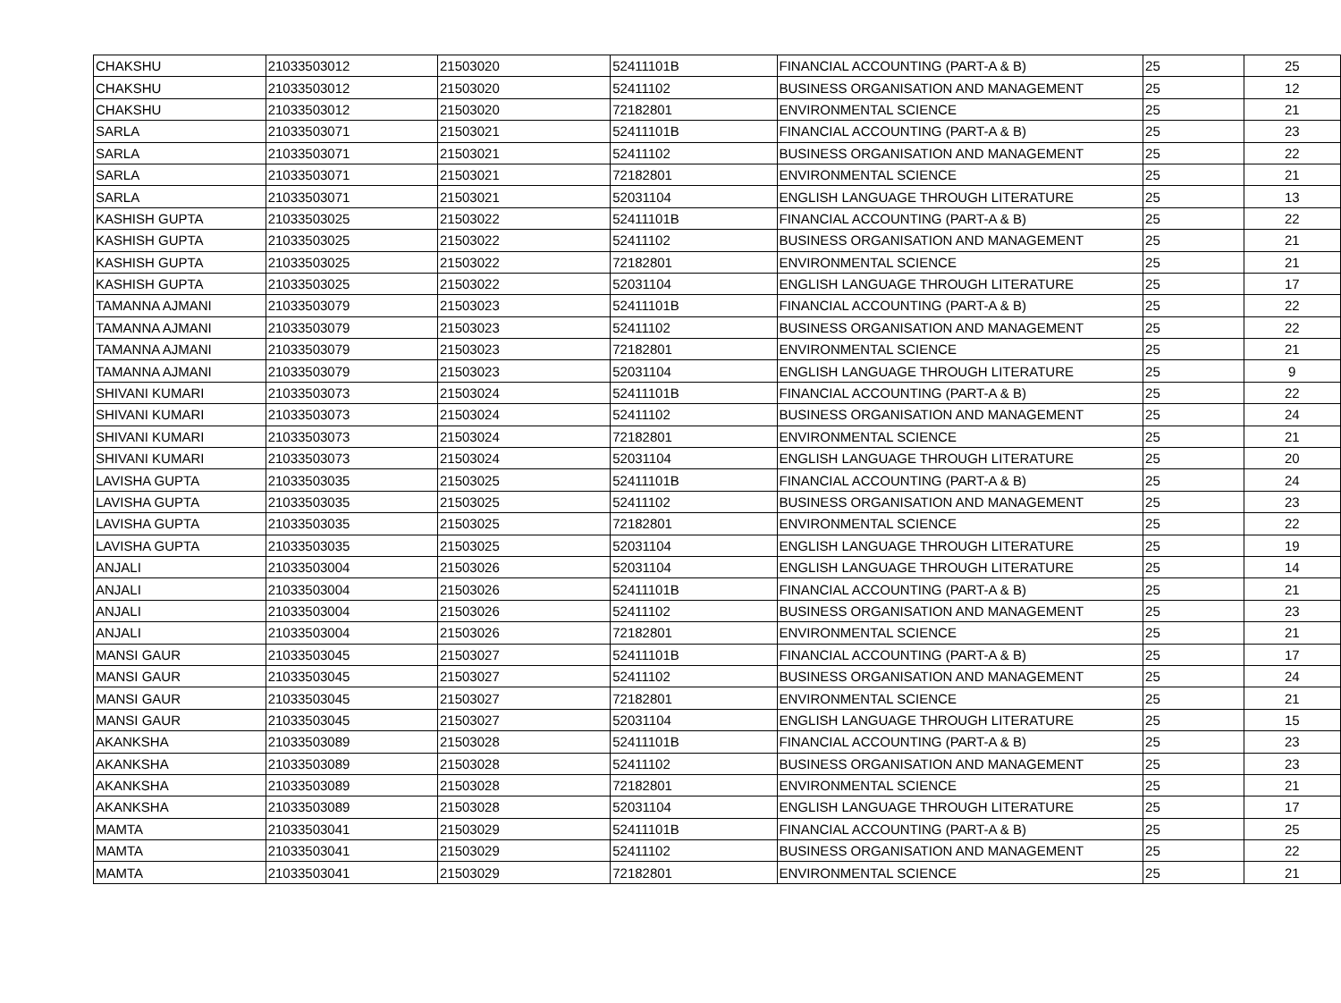| CHAKSHU | 21033503012 | 21503020 | 52411101B | FINANCIAL ACCOUNTING (PART-A & B) | 25 | 25 |
| CHAKSHU | 21033503012 | 21503020 | 52411102 | BUSINESS ORGANISATION AND MANAGEMENT | 25 | 12 |
| CHAKSHU | 21033503012 | 21503020 | 72182801 | ENVIRONMENTAL SCIENCE | 25 | 21 |
| SARLA | 21033503071 | 21503021 | 52411101B | FINANCIAL ACCOUNTING (PART-A & B) | 25 | 23 |
| SARLA | 21033503071 | 21503021 | 52411102 | BUSINESS ORGANISATION AND MANAGEMENT | 25 | 22 |
| SARLA | 21033503071 | 21503021 | 72182801 | ENVIRONMENTAL SCIENCE | 25 | 21 |
| SARLA | 21033503071 | 21503021 | 52031104 | ENGLISH LANGUAGE THROUGH LITERATURE | 25 | 13 |
| KASHISH GUPTA | 21033503025 | 21503022 | 52411101B | FINANCIAL ACCOUNTING (PART-A & B) | 25 | 22 |
| KASHISH GUPTA | 21033503025 | 21503022 | 52411102 | BUSINESS ORGANISATION AND MANAGEMENT | 25 | 21 |
| KASHISH GUPTA | 21033503025 | 21503022 | 72182801 | ENVIRONMENTAL SCIENCE | 25 | 21 |
| KASHISH GUPTA | 21033503025 | 21503022 | 52031104 | ENGLISH LANGUAGE THROUGH LITERATURE | 25 | 17 |
| TAMANNA AJMANI | 21033503079 | 21503023 | 52411101B | FINANCIAL ACCOUNTING (PART-A & B) | 25 | 22 |
| TAMANNA AJMANI | 21033503079 | 21503023 | 52411102 | BUSINESS ORGANISATION AND MANAGEMENT | 25 | 22 |
| TAMANNA AJMANI | 21033503079 | 21503023 | 72182801 | ENVIRONMENTAL SCIENCE | 25 | 21 |
| TAMANNA AJMANI | 21033503079 | 21503023 | 52031104 | ENGLISH LANGUAGE THROUGH LITERATURE | 25 | 9 |
| SHIVANI KUMARI | 21033503073 | 21503024 | 52411101B | FINANCIAL ACCOUNTING (PART-A & B) | 25 | 22 |
| SHIVANI KUMARI | 21033503073 | 21503024 | 52411102 | BUSINESS ORGANISATION AND MANAGEMENT | 25 | 24 |
| SHIVANI KUMARI | 21033503073 | 21503024 | 72182801 | ENVIRONMENTAL SCIENCE | 25 | 21 |
| SHIVANI KUMARI | 21033503073 | 21503024 | 52031104 | ENGLISH LANGUAGE THROUGH LITERATURE | 25 | 20 |
| LAVISHA GUPTA | 21033503035 | 21503025 | 52411101B | FINANCIAL ACCOUNTING (PART-A & B) | 25 | 24 |
| LAVISHA GUPTA | 21033503035 | 21503025 | 52411102 | BUSINESS ORGANISATION AND MANAGEMENT | 25 | 23 |
| LAVISHA GUPTA | 21033503035 | 21503025 | 72182801 | ENVIRONMENTAL SCIENCE | 25 | 22 |
| LAVISHA GUPTA | 21033503035 | 21503025 | 52031104 | ENGLISH LANGUAGE THROUGH LITERATURE | 25 | 19 |
| ANJALI | 21033503004 | 21503026 | 52031104 | ENGLISH LANGUAGE THROUGH LITERATURE | 25 | 14 |
| ANJALI | 21033503004 | 21503026 | 52411101B | FINANCIAL ACCOUNTING (PART-A & B) | 25 | 21 |
| ANJALI | 21033503004 | 21503026 | 52411102 | BUSINESS ORGANISATION AND MANAGEMENT | 25 | 23 |
| ANJALI | 21033503004 | 21503026 | 72182801 | ENVIRONMENTAL SCIENCE | 25 | 21 |
| MANSI GAUR | 21033503045 | 21503027 | 52411101B | FINANCIAL ACCOUNTING (PART-A & B) | 25 | 17 |
| MANSI GAUR | 21033503045 | 21503027 | 52411102 | BUSINESS ORGANISATION AND MANAGEMENT | 25 | 24 |
| MANSI GAUR | 21033503045 | 21503027 | 72182801 | ENVIRONMENTAL SCIENCE | 25 | 21 |
| MANSI GAUR | 21033503045 | 21503027 | 52031104 | ENGLISH LANGUAGE THROUGH LITERATURE | 25 | 15 |
| AKANKSHA | 21033503089 | 21503028 | 52411101B | FINANCIAL ACCOUNTING (PART-A & B) | 25 | 23 |
| AKANKSHA | 21033503089 | 21503028 | 52411102 | BUSINESS ORGANISATION AND MANAGEMENT | 25 | 23 |
| AKANKSHA | 21033503089 | 21503028 | 72182801 | ENVIRONMENTAL SCIENCE | 25 | 21 |
| AKANKSHA | 21033503089 | 21503028 | 52031104 | ENGLISH LANGUAGE THROUGH LITERATURE | 25 | 17 |
| MAMTA | 21033503041 | 21503029 | 52411101B | FINANCIAL ACCOUNTING (PART-A & B) | 25 | 25 |
| MAMTA | 21033503041 | 21503029 | 52411102 | BUSINESS ORGANISATION AND MANAGEMENT | 25 | 22 |
| MAMTA | 21033503041 | 21503029 | 72182801 | ENVIRONMENTAL SCIENCE | 25 | 21 |